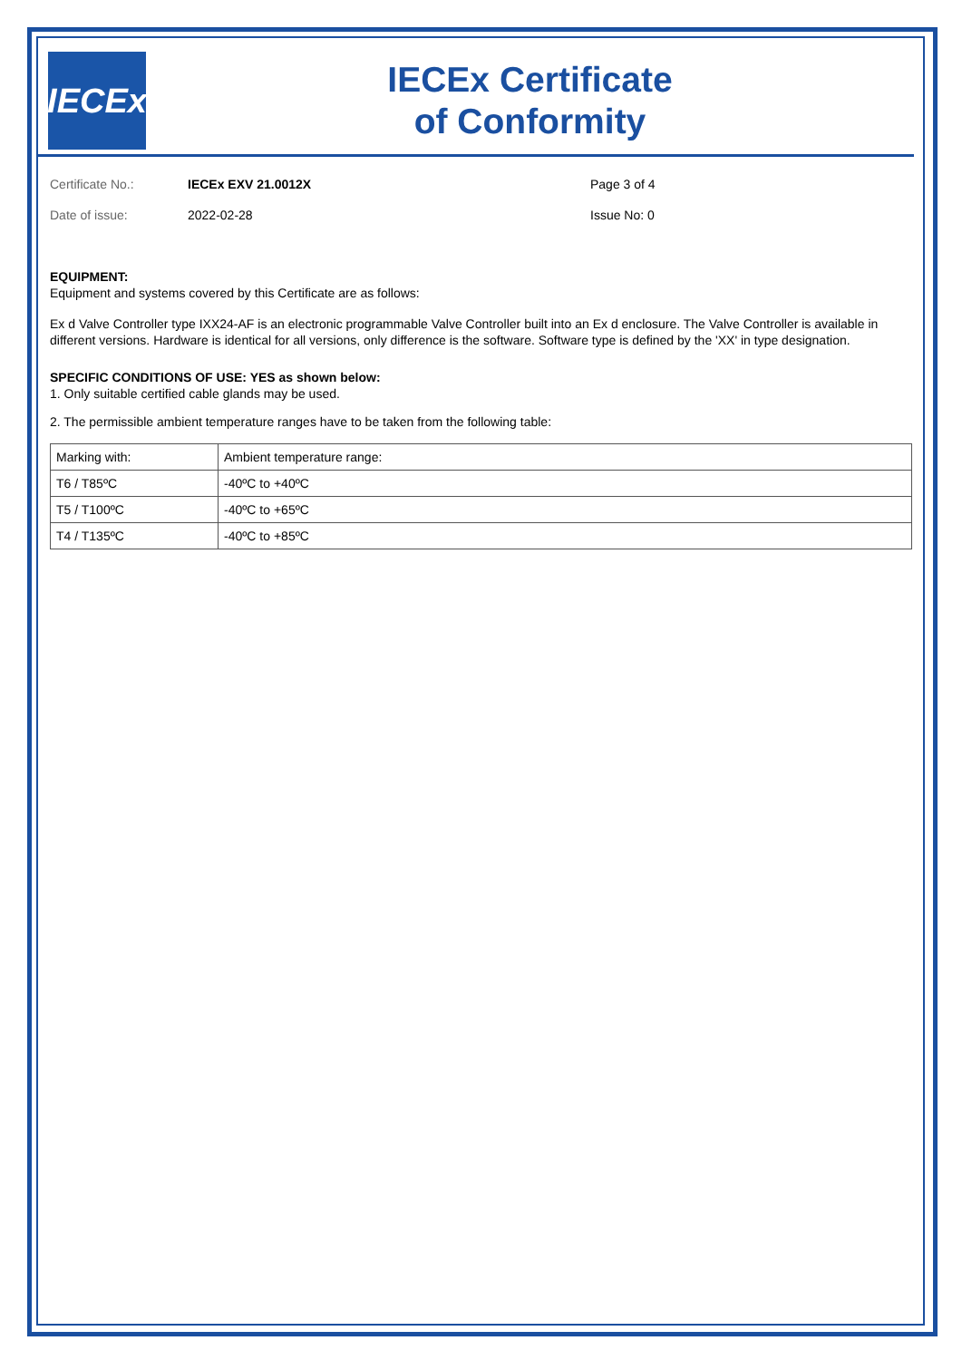IECEx
IECEx Certificate
of Conformity
Certificate No.: IECEx EXV 21.0012X Page 3 of 4 Date of issue: 2022-02-28 Issue No: 0
EQUIPMENT:
Equipment and systems covered by this Certificate are as follows:
Ex d Valve Controller type IXX24-AF is an electronic programmable Valve Controller built into an Ex d enclosure. The Valve Controller is available in different versions. Hardware is identical for all versions, only difference is the software. Software type is defined by the 'XX' in type designation.
SPECIFIC CONDITIONS OF USE: YES as shown below:
1. Only suitable certified cable glands may be used.
2. The permissible ambient temperature ranges have to be taken from the following table:
| Marking with: | Ambient temperature range: |
| T6 / T85ºC | -40ºC to +40ºC |
| T5 / T100ºC | -40ºC to +65ºC |
| T4 / T135ºC | -40ºC to +85ºC |